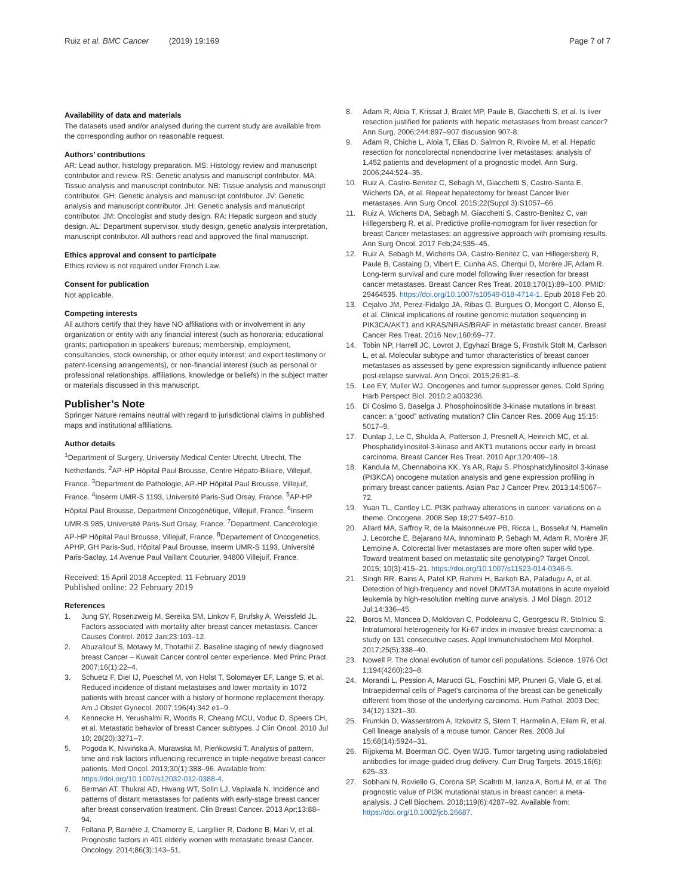Ruiz et al. BMC Cancer (2019) 19:169
Page 7 of 7
Availability of data and materials
The datasets used and/or analysed during the current study are available from the corresponding author on reasonable request.
Authors’ contributions
AR: Lead author, histology preparation. MS: Histology review and manuscript contributor and review. RS: Genetic analysis and manuscript contributor. MA: Tissue analysis and manuscript contributor. NB: Tissue analysis and manuscript contributor. GH: Genetic analysis and manuscript contributor. JV: Genetic analysis and manuscript contributor. JH: Genetic analysis and manuscript contributor. JM: Oncologist and study design. RA: Hepatic surgeon and study design. AL: Department supervisor, study design, genetic analysis interpretation, manuscript contributor. All authors read and approved the final manuscript.
Ethics approval and consent to participate
Ethics review is not required under French Law.
Consent for publication
Not applicable.
Competing interests
All authors certify that they have NO affiliations with or involvement in any organization or entity with any financial interest (such as honoraria; educational grants; participation in speakers’ bureaus; membership, employment, consultancies, stock ownership, or other equity interest; and expert testimony or patent-licensing arrangements), or non-financial interest (such as personal or professional relationships, affiliations, knowledge or beliefs) in the subject matter or materials discussed in this manuscript.
Publisher’s Note
Springer Nature remains neutral with regard to jurisdictional claims in published maps and institutional affiliations.
Author details
<sup>1</sup> Department of Surgery, University Medical Center Utrecht, Utrecht, The Netherlands. <sup>2</sup>AP-HP Hôpital Paul Brousse, Centre Hépato-Biliaire, Villejuif, France. <sup>3</sup>Department de Pathologie, AP-HP Hôpital Paul Brousse, Villejuif, France. <sup>4</sup>Inserm UMR-S 1193, Université Paris-Sud Orsay, France. <sup>5</sup>AP-HP Hôpital Paul Brousse, Department Oncogénétique, Villejuif, France. <sup>6</sup>Inserm UMR-S 985, Université Paris-Sud Orsay, France. <sup>7</sup>Department. Cancérologie, AP-HP Hôpital Paul Brousse, Villejuif, France. <sup>8</sup>Departement of Oncogenetics, APHP, GH Paris-Sud, Hôpital Paul Brousse, Inserm UMR-S 1193, Université Paris-Saclay, 14 Avenue Paul Vaillant Couturier, 94800 Villejuif, France.
Received: 15 April 2018 Accepted: 11 February 2019
Published online: 22 February 2019
References
1. Jung SY, Rosenzweig M, Sereika SM, Linkov F, Brufsky A, Weissfeld JL. Factors associated with mortality after breast cancer metastasis. Cancer Causes Control. 2012 Jan;23:103–12.
2. Abuzallouf S, Motawy M, Thotathil Z. Baseline staging of newly diagnosed breast Cancer – Kuwait Cancer control center experience. Med Princ Pract. 2007;16(1):22–4.
3. Schuetz F, Diel IJ, Pueschel M, von Holst T, Solomayer EF, Lange S, et al. Reduced incidence of distant metastases and lower mortality in 1072 patients with breast cancer with a history of hormone replacement therapy. Am J Obstet Gynecol. 2007;196(4):342 e1–9.
4. Kennecke H, Yerushalmi R, Woods R, Cheang MCU, Voduc D, Speers CH, et al. Metastatic behavior of breast Cancer subtypes. J Clin Oncol. 2010 Jul 10; 28(20):3271–7.
5. Pogoda K, Niwińska A, Murawska M, Pieńkowski T. Analysis of pattern, time and risk factors influencing recurrence in triple-negative breast cancer patients. Med Oncol. 2013;30(1):388–96. Available from: https://doi.org/10.1007/s12032-012-0388-4.
6. Berman AT, Thukral AD, Hwang WT, Solin LJ, Vapiwala N. Incidence and patterns of distant metastases for patients with early-stage breast cancer after breast conservation treatment. Clin Breast Cancer. 2013 Apr;13:88–94.
7. Follana P, Barrière J, Chamorey E, Largillier R, Dadone B, Mari V, et al. Prognostic factors in 401 elderly women with metastatic breast Cancer. Oncology. 2014;86(3):143–51.
8. Adam R, Aloia T, Krissat J, Bralet MP, Paule B, Giacchetti S, et al. Is liver resection justified for patients with hepatic metastases from breast cancer? Ann Surg. 2006;244:897–907 discussion 907-8.
9. Adam R, Chiche L, Aloia T, Elias D, Salmon R, Rivoire M, et al. Hepatic resection for noncolorectal nonendocrine liver metastases: analysis of 1,452 patients and development of a prognostic model. Ann Surg. 2006;244:524–35.
10. Ruiz A, Castro-Benitez C, Sebagh M, Giacchetti S, Castro-Santa E, Wicherts DA, et al. Repeat hepatectomy for breast Cancer liver metastases. Ann Surg Oncol. 2015;22(Suppl 3):S1057–66.
11. Ruiz A, Wicherts DA, Sebagh M, Giacchetti S, Castro-Benitez C, van Hillegersberg R, et al. Predictive profile-nomogram for liver resection for breast Cancer metastases: an aggressive approach with promising results. Ann Surg Oncol. 2017 Feb;24:535–45.
12. Ruiz A, Sebagh M, Wicherts DA, Castro-Benitez C, van Hillegersberg R, Paule B, Castaing D, Vibert E, Cunha AS, Cherqui D, Morère JF, Adam R. Long-term survival and cure model following liver resection for breast cancer metastases. Breast Cancer Res Treat. 2018;170(1):89–100. PMID: 29464535. https://doi.org/10.1007/s10549-018-4714-1. Epub 2018 Feb 20.
13. Cejalvo JM, Perez-Fidalgo JA, Ribas G, Burgues O, Mongort C, Alonso E, et al. Clinical implications of routine genomic mutation sequencing in PIK3CA/AKT1 and KRAS/NRAS/BRAF in metastatic breast cancer. Breast Cancer Res Treat. 2016 Nov;160:69–77.
14. Tobin NP, Harrell JC, Lovrot J, Egyhazi Brage S, Frostvik Stolt M, Carlsson L, et al. Molecular subtype and tumor characteristics of breast cancer metastases as assessed by gene expression significantly influence patient post-relapse survival. Ann Oncol. 2015;26:81–8.
15. Lee EY, Muller WJ. Oncogenes and tumor suppressor genes. Cold Spring Harb Perspect Biol. 2010;2:a003236.
16. Di Cosimo S, Baselga J. Phosphoinositide 3-kinase mutations in breast cancer: a “good” activating mutation? Clin Cancer Res. 2009 Aug 15;15: 5017–9.
17. Dunlap J, Le C, Shukla A, Patterson J, Presnell A, Heinrich MC, et al. Phosphatidylinositol-3-kinase and AKT1 mutations occur early in breast carcinoma. Breast Cancer Res Treat. 2010 Apr;120:409–18.
18. Kandula M, Chennaboina KK, Ys AR, Raju S. Phosphatidylinositol 3-kinase (PI3KCA) oncogene mutation analysis and gene expression profiling in primary breast cancer patients. Asian Pac J Cancer Prev. 2013;14:5067–72.
19. Yuan TL, Cantley LC. PI3K pathway alterations in cancer: variations on a theme. Oncogene. 2008 Sep 18;27:5497–510.
20. Allard MA, Saffroy R, de la Maisonneuve PB, Ricca L, Bosselut N, Hamelin J, Lecorche E, Bejarano MA, Innominato P, Sebagh M, Adam R, Morère JF, Lemoine A. Colorectal liver metastases are more often super wild type. Toward treatment based on metastatic site genotyping? Target Oncol. 2015; 10(3):415–21. https://doi.org/10.1007/s11523-014-0346-5.
21. Singh RR, Bains A, Patel KP, Rahimi H, Barkoh BA, Paladugu A, et al. Detection of high-frequency and novel DNMT3A mutations in acute myeloid leukemia by high-resolution melting curve analysis. J Mol Diagn. 2012 Jul;14:336–45.
22. Boros M, Moncea D, Moldovan C, Podoleanu C, Georgescu R, Stolnicu S. Intratumoral heterogeneity for Ki-67 index in invasive breast carcinoma: a study on 131 consecutive cases. Appl Immunohistochem Mol Morphol. 2017;25(5):338–40.
23. Nowell P. The clonal evolution of tumor cell populations. Science. 1976 Oct 1;194(4260):23–8.
24. Morandi L, Pession A, Marucci GL, Foschini MP, Pruneri G, Viale G, et al. Intraepidermal cells of Paget’s carcinoma of the breast can be genetically different from those of the underlying carcinoma. Hum Pathol. 2003 Dec; 34(12):1321–30.
25. Frumkin D, Wasserstrom A, Itzkovitz S, Stern T, Harmelin A, Eilam R, et al. Cell lineage analysis of a mouse tumor. Cancer Res. 2008 Jul 15;68(14):5924–31.
26. Rijpkema M, Boerman OC, Oyen WJG. Tumor targeting using radiolabeled antibodies for image-guided drug delivery. Curr Drug Targets. 2015;16(6): 625–33.
27. Sobhani N, Roviello G, Corona SP, Scaltriti M, Ianza A, Bortul M, et al. The prognostic value of PI3K mutational status in breast cancer: a meta-analysis. J Cell Biochem. 2018;119(6):4287–92. Available from: https://doi.org/10.1002/jcb.26687.